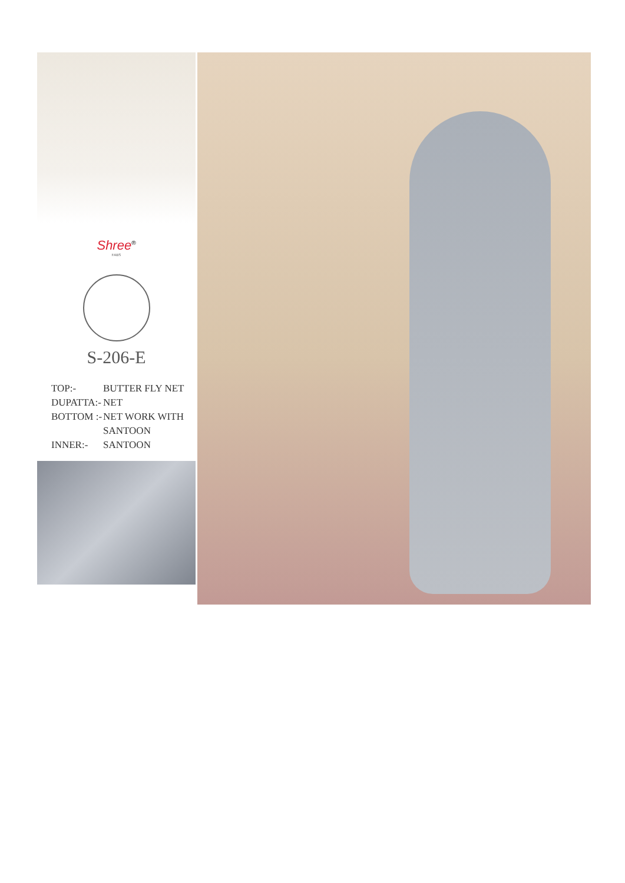Shree<sup>®</sup>
FABS
S-206-E
TOP:- BUTTER FLY NET
DUPATTA:- NET
BOTTOM :- NET WORK WITH
SANTOON
INNER:- SANTOON